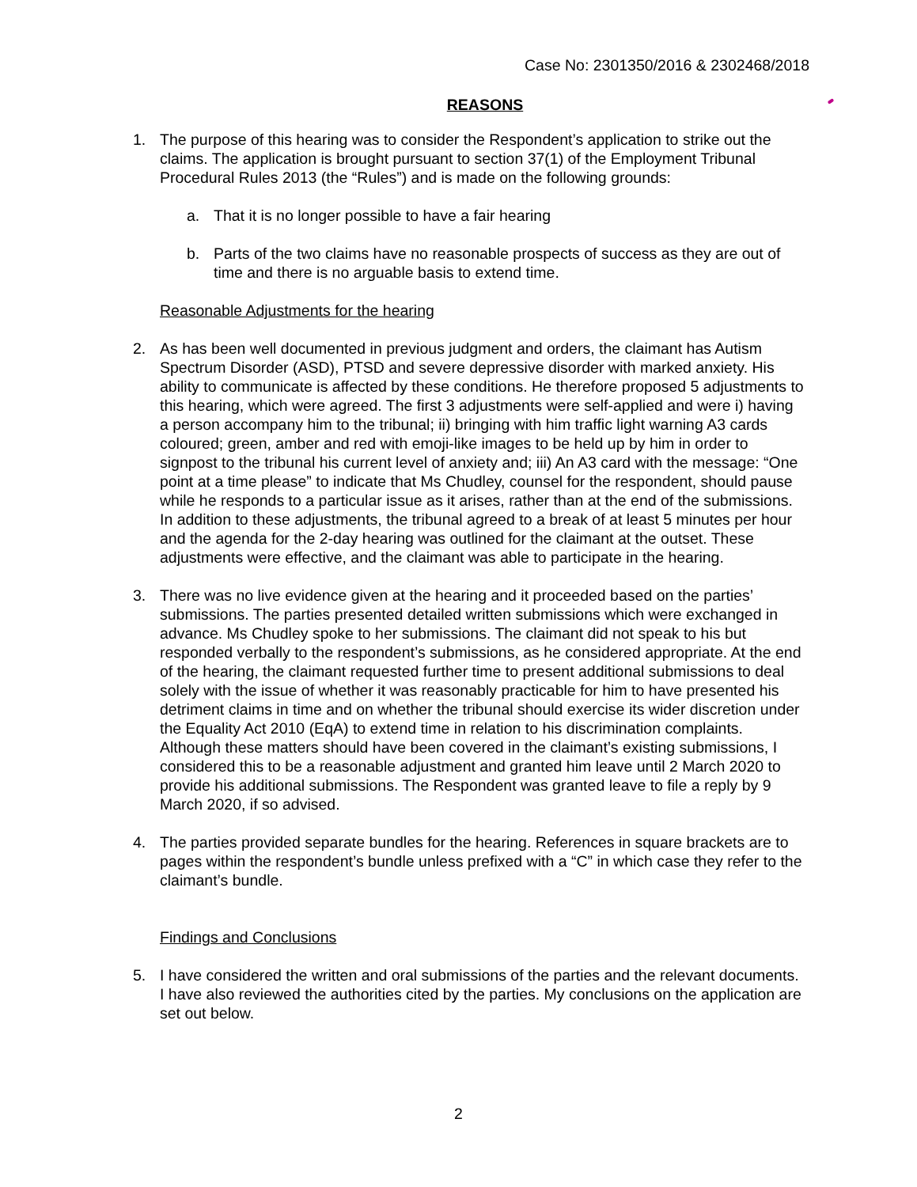Case No: 2301350/2016 & 2302468/2018
REASONS
1. The purpose of this hearing was to consider the Respondent’s application to strike out the claims. The application is brought pursuant to section 37(1) of the Employment Tribunal Procedural Rules 2013 (the “Rules”) and is made on the following grounds:
a. That it is no longer possible to have a fair hearing
b. Parts of the two claims have no reasonable prospects of success as they are out of time and there is no arguable basis to extend time.
Reasonable Adjustments for the hearing
2. As has been well documented in previous judgment and orders, the claimant has Autism Spectrum Disorder (ASD), PTSD and severe depressive disorder with marked anxiety. His ability to communicate is affected by these conditions. He therefore proposed 5 adjustments to this hearing, which were agreed. The first 3 adjustments were self-applied and were i) having a person accompany him to the tribunal; ii) bringing with him traffic light warning A3 cards coloured; green, amber and red with emoji-like images to be held up by him in order to signpost to the tribunal his current level of anxiety and; iii) An A3 card with the message: “One point at a time please” to indicate that Ms Chudley, counsel for the respondent, should pause while he responds to a particular issue as it arises, rather than at the end of the submissions. In addition to these adjustments, the tribunal agreed to a break of at least 5 minutes per hour and the agenda for the 2-day hearing was outlined for the claimant at the outset. These adjustments were effective, and the claimant was able to participate in the hearing.
3. There was no live evidence given at the hearing and it proceeded based on the parties’ submissions. The parties presented detailed written submissions which were exchanged in advance. Ms Chudley spoke to her submissions. The claimant did not speak to his but responded verbally to the respondent’s submissions, as he considered appropriate. At the end of the hearing, the claimant requested further time to present additional submissions to deal solely with the issue of whether it was reasonably practicable for him to have presented his detriment claims in time and on whether the tribunal should exercise its wider discretion under the Equality Act 2010 (EqA) to extend time in relation to his discrimination complaints. Although these matters should have been covered in the claimant’s existing submissions, I considered this to be a reasonable adjustment and granted him leave until 2 March 2020 to provide his additional submissions. The Respondent was granted leave to file a reply by 9 March 2020, if so advised.
4. The parties provided separate bundles for the hearing. References in square brackets are to pages within the respondent’s bundle unless prefixed with a “C” in which case they refer to the claimant’s bundle.
Findings and Conclusions
5. I have considered the written and oral submissions of the parties and the relevant documents. I have also reviewed the authorities cited by the parties. My conclusions on the application are set out below.
2